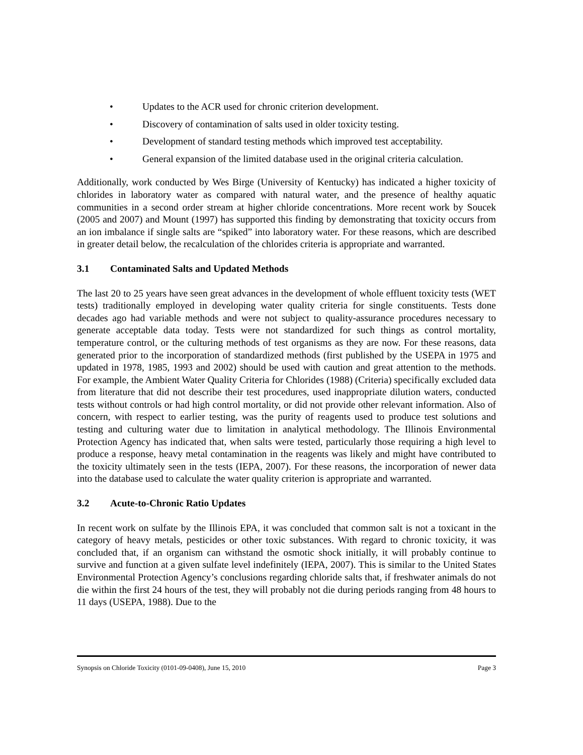• Updates to the ACR used for chronic criterion development.
• Discovery of contamination of salts used in older toxicity testing.
• Development of standard testing methods which improved test acceptability.
• General expansion of the limited database used in the original criteria calculation.
Additionally, work conducted by Wes Birge (University of Kentucky) has indicated a higher toxicity of chlorides in laboratory water as compared with natural water, and the presence of healthy aquatic communities in a second order stream at higher chloride concentrations. More recent work by Soucek (2005 and 2007) and Mount (1997) has supported this finding by demonstrating that toxicity occurs from an ion imbalance if single salts are “spiked” into laboratory water. For these reasons, which are described in greater detail below, the recalculation of the chlorides criteria is appropriate and warranted.
3.1 Contaminated Salts and Updated Methods
The last 20 to 25 years have seen great advances in the development of whole effluent toxicity tests (WET tests) traditionally employed in developing water quality criteria for single constituents. Tests done decades ago had variable methods and were not subject to quality-assurance procedures necessary to generate acceptable data today. Tests were not standardized for such things as control mortality, temperature control, or the culturing methods of test organisms as they are now. For these reasons, data generated prior to the incorporation of standardized methods (first published by the USEPA in 1975 and updated in 1978, 1985, 1993 and 2002) should be used with caution and great attention to the methods. For example, the Ambient Water Quality Criteria for Chlorides (1988) (Criteria) specifically excluded data from literature that did not describe their test procedures, used inappropriate dilution waters, conducted tests without controls or had high control mortality, or did not provide other relevant information. Also of concern, with respect to earlier testing, was the purity of reagents used to produce test solutions and testing and culturing water due to limitation in analytical methodology. The Illinois Environmental Protection Agency has indicated that, when salts were tested, particularly those requiring a high level to produce a response, heavy metal contamination in the reagents was likely and might have contributed to the toxicity ultimately seen in the tests (IEPA, 2007). For these reasons, the incorporation of newer data into the database used to calculate the water quality criterion is appropriate and warranted.
3.2 Acute-to-Chronic Ratio Updates
In recent work on sulfate by the Illinois EPA, it was concluded that common salt is not a toxicant in the category of heavy metals, pesticides or other toxic substances. With regard to chronic toxicity, it was concluded that, if an organism can withstand the osmotic shock initially, it will probably continue to survive and function at a given sulfate level indefinitely (IEPA, 2007). This is similar to the United States Environmental Protection Agency’s conclusions regarding chloride salts that, if freshwater animals do not die within the first 24 hours of the test, they will probably not die during periods ranging from 48 hours to 11 days (USEPA, 1988). Due to the
Synopsis on Chloride Toxicity (0101-09-0408), June 15, 2010 Page 3